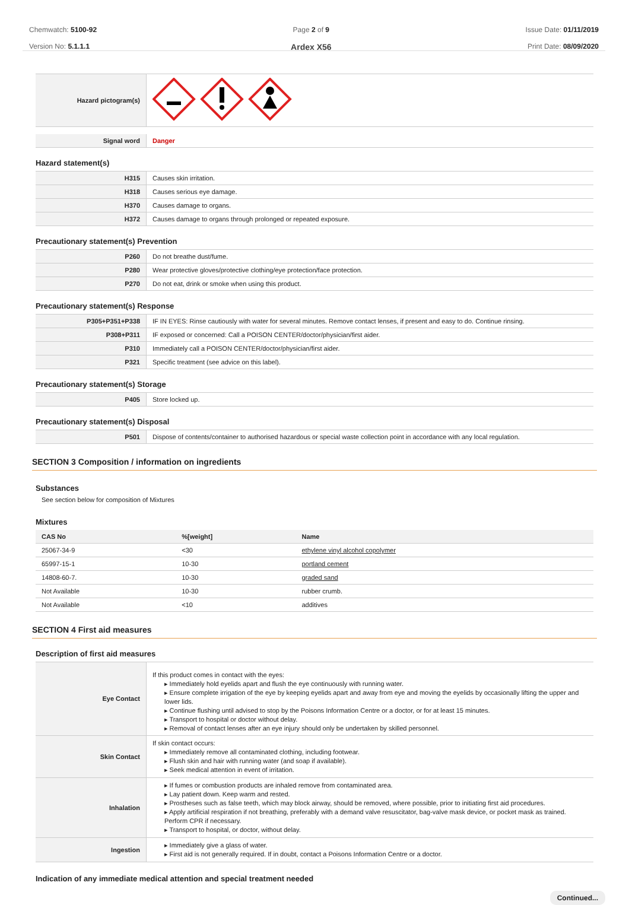Chemwatch: 5100-92
Version No: 5.1.1.1
Page 2 of 9
Ardex X56
Issue Date: 01/11/2019
Print Date: 08/09/2020
| Hazard pictogram(s) | |
| Signal word | Danger |
Hazard statement(s)
| H315 | Causes skin irritation. |
| H318 | Causes serious eye damage. |
| H370 | Causes damage to organs. |
| H372 | Causes damage to organs through prolonged or repeated exposure. |
Precautionary statement(s) Prevention
| P260 | Do not breathe dust/fume. |
| P280 | Wear protective gloves/protective clothing/eye protection/face protection. |
| P270 | Do not eat, drink or smoke when using this product. |
Precautionary statement(s) Response
| P305+P351+P338 | IF IN EYES: Rinse cautiously with water for several minutes. Remove contact lenses, if present and easy to do. Continue rinsing. |
| P308+P311 | IF exposed or concerned: Call a POISON CENTER/doctor/physician/first aider. |
| P310 | Immediately call a POISON CENTER/doctor/physician/first aider. |
| P321 | Specific treatment (see advice on this label). |
Precautionary statement(s) Storage
| P405 | Store locked up. |
Precautionary statement(s) Disposal
| P501 | Dispose of contents/container to authorised hazardous or special waste collection point in accordance with any local regulation. |
SECTION 3 Composition / information on ingredients
Substances
See section below for composition of Mixtures
Mixtures
| CAS No | %[weight] | Name |
| --- | --- | --- |
| 25067-34-9 | <30 | ethylene vinyl alcohol copolymer |
| 65997-15-1 | 10-30 | portland cement |
| 14808-60-7. | 10-30 | graded sand |
| Not Available | 10-30 | rubber crumb. |
| Not Available | <10 | additives |
SECTION 4 First aid measures
Description of first aid measures
| Eye Contact | If this product comes in contact with the eyes: ▸ Immediately hold eyelids apart and flush the eye continuously with running water. ▸ Ensure complete irrigation of the eye by keeping eyelids apart and away from eye and moving the eyelids by occasionally lifting the upper and lower lids. ▸ Continue flushing until advised to stop by the Poisons Information Centre or a doctor, or for at least 15 minutes. ▸ Transport to hospital or doctor without delay. ▸ Removal of contact lenses after an eye injury should only be undertaken by skilled personnel. |
| Skin Contact | If skin contact occurs: ▸ Immediately remove all contaminated clothing, including footwear. ▸ Flush skin and hair with running water (and soap if available). ▸ Seek medical attention in event of irritation. |
| Inhalation | ▸ If fumes or combustion products are inhaled remove from contaminated area. ▸ Lay patient down. Keep warm and rested. ▸ Prostheses such as false teeth, which may block airway, should be removed, where possible, prior to initiating first aid procedures. ▸ Apply artificial respiration if not breathing, preferably with a demand valve resuscitator, bag-valve mask device, or pocket mask as trained. Perform CPR if necessary. ▸ Transport to hospital, or doctor, without delay. |
| Ingestion | ▸ Immediately give a glass of water. ▸ First aid is not generally required. If in doubt, contact a Poisons Information Centre or a doctor. |
Indication of any immediate medical attention and special treatment needed
Continued...